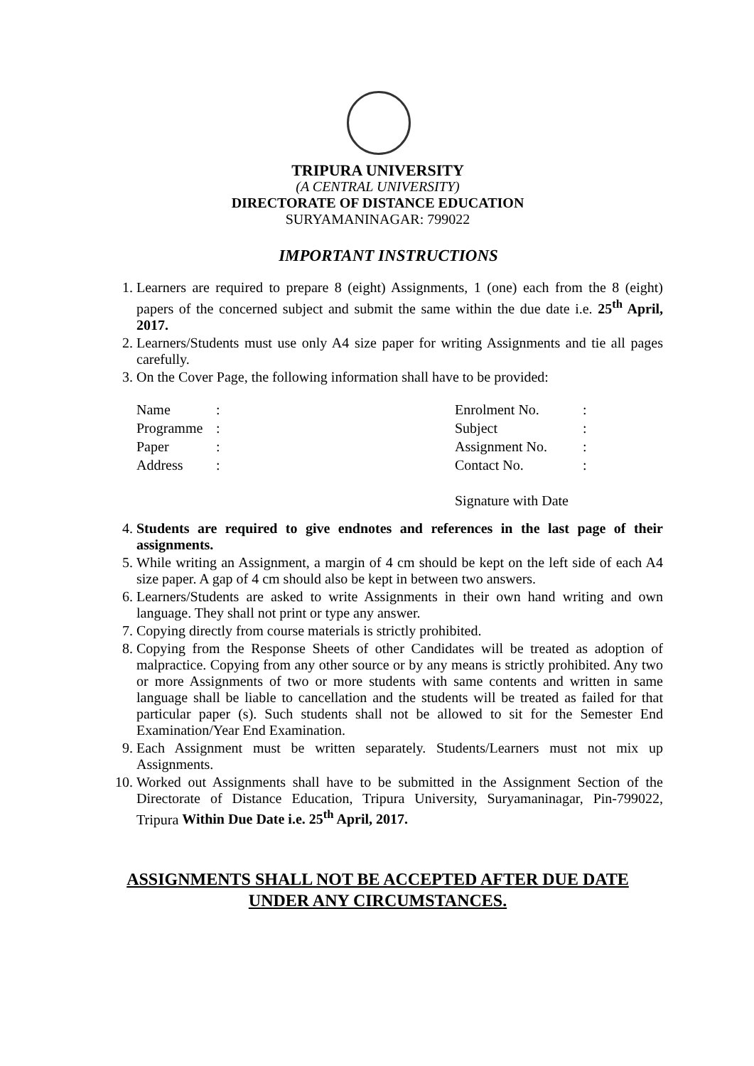TRIPURA UNIVERSITY
(A CENTRAL UNIVERSITY)
DIRECTORATE OF DISTANCE EDUCATION
SURYAMANINAGAR: 799022
IMPORTANT INSTRUCTIONS
1. Learners are required to prepare 8 (eight) Assignments, 1 (one) each from the 8 (eight) papers of the concerned subject and submit the same within the due date i.e. 25<sup>th</sup> April, 2017.
2. Learners/Students must use only A4 size paper for writing Assignments and tie all pages carefully.
3. On the Cover Page, the following information shall have to be provided:
| Name | : | Enrolment No. | : |
| Programme | : | Subject | : |
| Paper | : | Assignment No. | : |
| Address | : | Contact No. | : |
| | | Signature with Date | |
4. Students are required to give endnotes and references in the last page of their assignments.
5. While writing an Assignment, a margin of 4 cm should be kept on the left side of each A4 size paper. A gap of 4 cm should also be kept in between two answers.
6. Learners/Students are asked to write Assignments in their own hand writing and own language. They shall not print or type any answer.
7. Copying directly from course materials is strictly prohibited.
8. Copying from the Response Sheets of other Candidates will be treated as adoption of malpractice. Copying from any other source or by any means is strictly prohibited. Any two or more Assignments of two or more students with same contents and written in same language shall be liable to cancellation and the students will be treated as failed for that particular paper (s). Such students shall not be allowed to sit for the Semester End Examination/Year End Examination.
9. Each Assignment must be written separately. Students/Learners must not mix up Assignments.
10. Worked out Assignments shall have to be submitted in the Assignment Section of the Directorate of Distance Education, Tripura University, Suryamaninagar, Pin-799022, Tripura Within Due Date i.e. 25<sup>th</sup> April, 2017.
ASSIGNMENTS SHALL NOT BE ACCEPTED AFTER DUE DATE
UNDER ANY CIRCUMSTANCES.